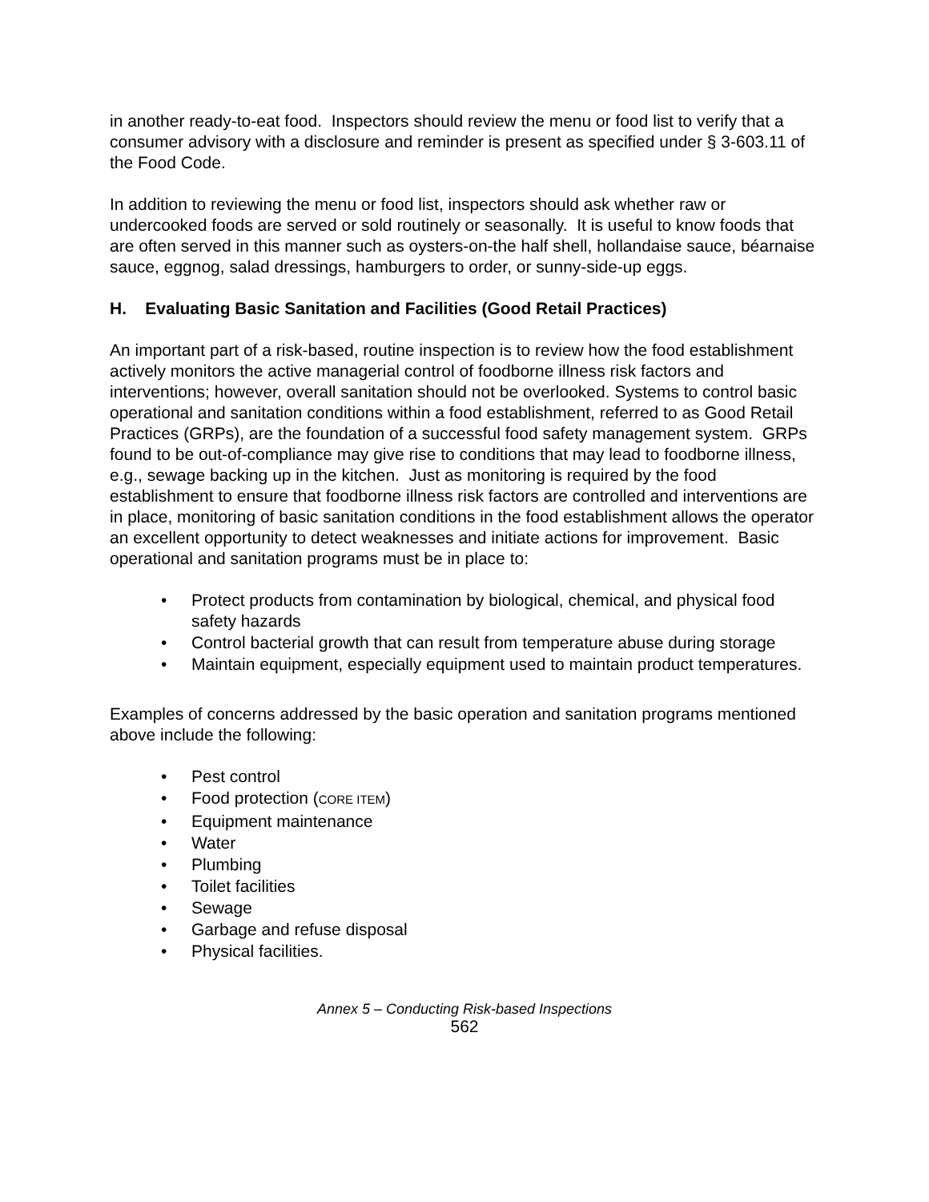in another ready-to-eat food. Inspectors should review the menu or food list to verify that a consumer advisory with a disclosure and reminder is present as specified under § 3-603.11 of the Food Code.
In addition to reviewing the menu or food list, inspectors should ask whether raw or undercooked foods are served or sold routinely or seasonally. It is useful to know foods that are often served in this manner such as oysters-on-the half shell, hollandaise sauce, béarnaise sauce, eggnog, salad dressings, hamburgers to order, or sunny-side-up eggs.
H. Evaluating Basic Sanitation and Facilities (Good Retail Practices)
An important part of a risk-based, routine inspection is to review how the food establishment actively monitors the active managerial control of foodborne illness risk factors and interventions; however, overall sanitation should not be overlooked. Systems to control basic operational and sanitation conditions within a food establishment, referred to as Good Retail Practices (GRPs), are the foundation of a successful food safety management system. GRPs found to be out-of-compliance may give rise to conditions that may lead to foodborne illness, e.g., sewage backing up in the kitchen. Just as monitoring is required by the food establishment to ensure that foodborne illness risk factors are controlled and interventions are in place, monitoring of basic sanitation conditions in the food establishment allows the operator an excellent opportunity to detect weaknesses and initiate actions for improvement. Basic operational and sanitation programs must be in place to:
• Protect products from contamination by biological, chemical, and physical food safety hazards
• Control bacterial growth that can result from temperature abuse during storage
• Maintain equipment, especially equipment used to maintain product temperatures.
Examples of concerns addressed by the basic operation and sanitation programs mentioned above include the following:
• Pest control
• Food protection (CORE ITEM)
• Equipment maintenance
• Water
• Plumbing
• Toilet facilities
• Sewage
• Garbage and refuse disposal
• Physical facilities.
Annex 5 – Conducting Risk-based Inspections
562